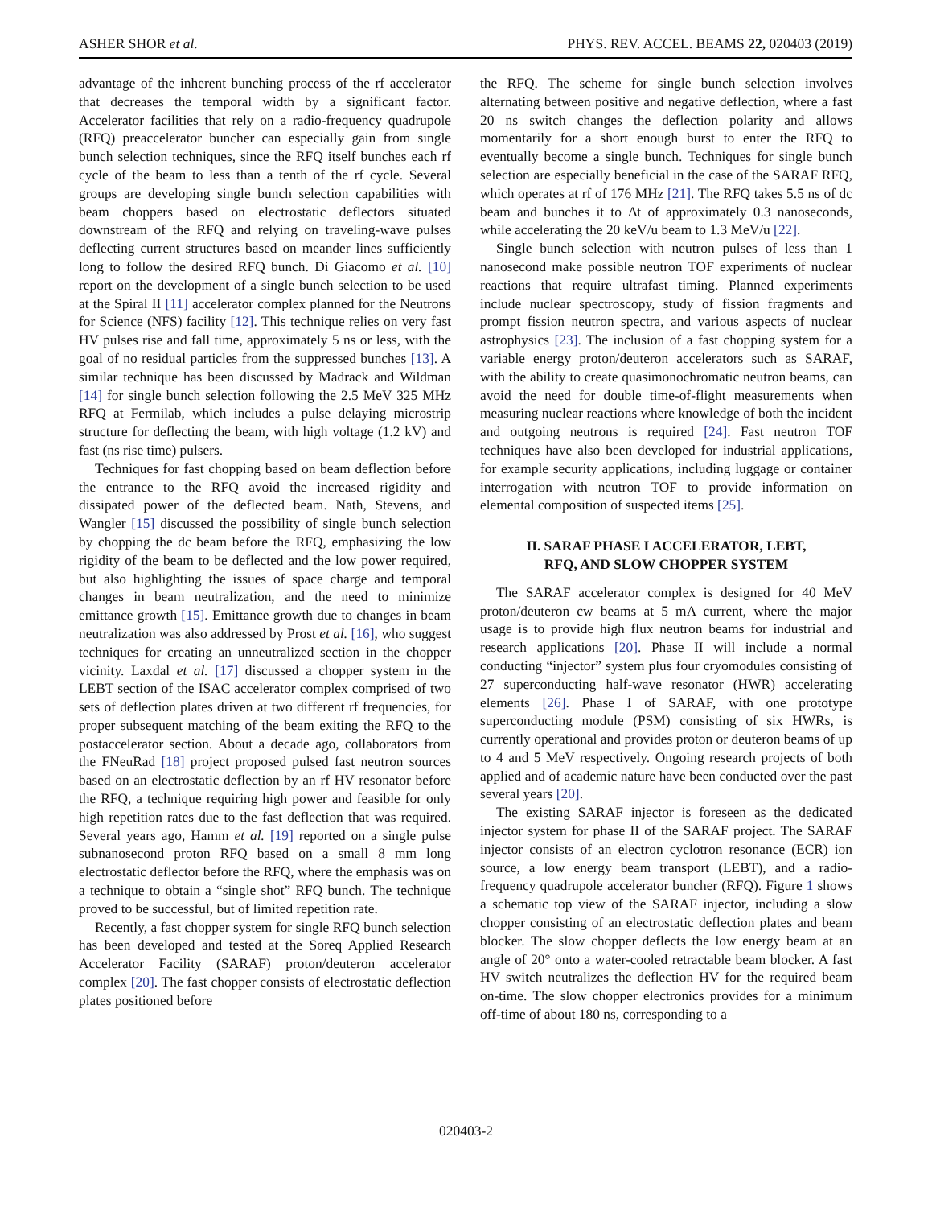ASHER SHOR et al. PHYS. REV. ACCEL. BEAMS 22, 020403 (2019)
advantage of the inherent bunching process of the rf accelerator that decreases the temporal width by a significant factor. Accelerator facilities that rely on a radio-frequency quadrupole (RFQ) preaccelerator buncher can especially gain from single bunch selection techniques, since the RFQ itself bunches each rf cycle of the beam to less than a tenth of the rf cycle. Several groups are developing single bunch selection capabilities with beam choppers based on electrostatic deflectors situated downstream of the RFQ and relying on traveling-wave pulses deflecting current structures based on meander lines sufficiently long to follow the desired RFQ bunch. Di Giacomo et al. [10] report on the development of a single bunch selection to be used at the Spiral II [11] accelerator complex planned for the Neutrons for Science (NFS) facility [12]. This technique relies on very fast HV pulses rise and fall time, approximately 5 ns or less, with the goal of no residual particles from the suppressed bunches [13]. A similar technique has been discussed by Madrack and Wildman [14] for single bunch selection following the 2.5 MeV 325 MHz RFQ at Fermilab, which includes a pulse delaying microstrip structure for deflecting the beam, with high voltage (1.2 kV) and fast (ns rise time) pulsers.
Techniques for fast chopping based on beam deflection before the entrance to the RFQ avoid the increased rigidity and dissipated power of the deflected beam. Nath, Stevens, and Wangler [15] discussed the possibility of single bunch selection by chopping the dc beam before the RFQ, emphasizing the low rigidity of the beam to be deflected and the low power required, but also highlighting the issues of space charge and temporal changes in beam neutralization, and the need to minimize emittance growth [15]. Emittance growth due to changes in beam neutralization was also addressed by Prost et al. [16], who suggest techniques for creating an unneutralized section in the chopper vicinity. Laxdal et al. [17] discussed a chopper system in the LEBT section of the ISAC accelerator complex comprised of two sets of deflection plates driven at two different rf frequencies, for proper subsequent matching of the beam exiting the RFQ to the postaccelerator section. About a decade ago, collaborators from the FNeuRad [18] project proposed pulsed fast neutron sources based on an electrostatic deflection by an rf HV resonator before the RFQ, a technique requiring high power and feasible for only high repetition rates due to the fast deflection that was required. Several years ago, Hamm et al. [19] reported on a single pulse subnanosecond proton RFQ based on a small 8 mm long electrostatic deflector before the RFQ, where the emphasis was on a technique to obtain a “single shot” RFQ bunch. The technique proved to be successful, but of limited repetition rate.
Recently, a fast chopper system for single RFQ bunch selection has been developed and tested at the Soreq Applied Research Accelerator Facility (SARAF) proton/deuteron accelerator complex [20]. The fast chopper consists of electrostatic deflection plates positioned before
the RFQ. The scheme for single bunch selection involves alternating between positive and negative deflection, where a fast 20 ns switch changes the deflection polarity and allows momentarily for a short enough burst to enter the RFQ to eventually become a single bunch. Techniques for single bunch selection are especially beneficial in the case of the SARAF RFQ, which operates at rf of 176 MHz [21]. The RFQ takes 5.5 ns of dc beam and bunches it to Δt of approximately 0.3 nanoseconds, while accelerating the 20 keV/u beam to 1.3 MeV/u [22].
Single bunch selection with neutron pulses of less than 1 nanosecond make possible neutron TOF experiments of nuclear reactions that require ultrafast timing. Planned experiments include nuclear spectroscopy, study of fission fragments and prompt fission neutron spectra, and various aspects of nuclear astrophysics [23]. The inclusion of a fast chopping system for a variable energy proton/deuteron accelerators such as SARAF, with the ability to create quasimonochromatic neutron beams, can avoid the need for double time-of-flight measurements when measuring nuclear reactions where knowledge of both the incident and outgoing neutrons is required [24]. Fast neutron TOF techniques have also been developed for industrial applications, for example security applications, including luggage or container interrogation with neutron TOF to provide information on elemental composition of suspected items [25].
II. SARAF PHASE I ACCELERATOR, LEBT,
RFQ, AND SLOW CHOPPER SYSTEM
The SARAF accelerator complex is designed for 40 MeV proton/deuteron cw beams at 5 mA current, where the major usage is to provide high flux neutron beams for industrial and research applications [20]. Phase II will include a normal conducting “injector” system plus four cryomodules consisting of 27 superconducting half-wave resonator (HWR) accelerating elements [26]. Phase I of SARAF, with one prototype superconducting module (PSM) consisting of six HWRs, is currently operational and provides proton or deuteron beams of up to 4 and 5 MeV respectively. Ongoing research projects of both applied and of academic nature have been conducted over the past several years [20].
The existing SARAF injector is foreseen as the dedicated injector system for phase II of the SARAF project. The SARAF injector consists of an electron cyclotron resonance (ECR) ion source, a low energy beam transport (LEBT), and a radio-frequency quadrupole accelerator buncher (RFQ). Figure 1 shows a schematic top view of the SARAF injector, including a slow chopper consisting of an electrostatic deflection plates and beam blocker. The slow chopper deflects the low energy beam at an angle of 20° onto a water-cooled retractable beam blocker. A fast HV switch neutralizes the deflection HV for the required beam on-time. The slow chopper electronics provides for a minimum off-time of about 180 ns, corresponding to a
020403-2